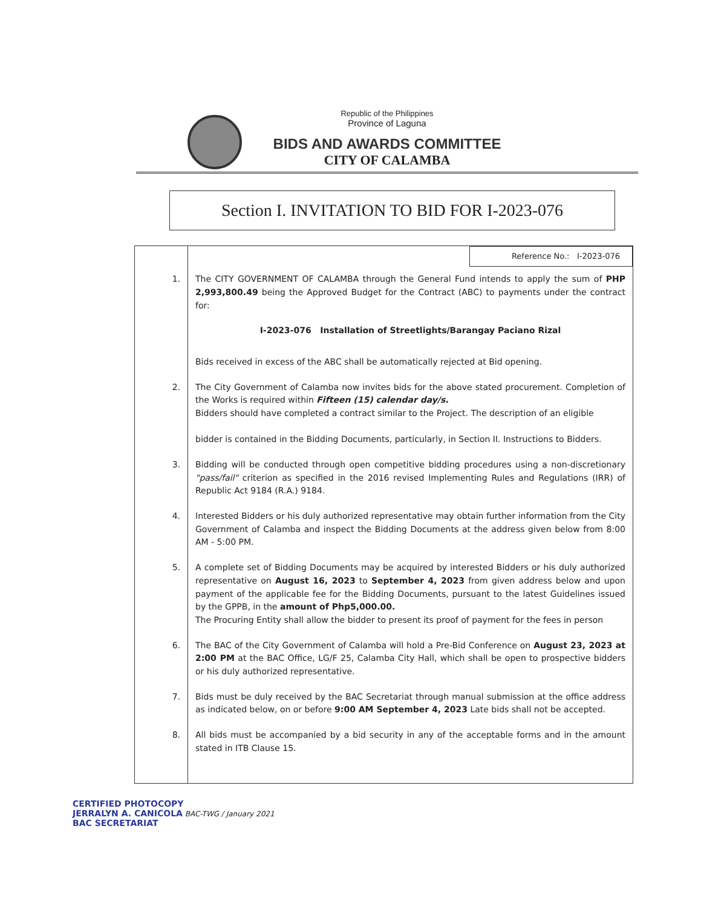Republic of the Philippines
Province of Laguna
BIDS AND AWARDS COMMITTEE
CITY OF CALAMBA
Section I. INVITATION TO BID FOR I-2023-076
| | Reference No.: I-2023-076 |
| 1. | The CITY GOVERNMENT OF CALAMBA through the General Fund intends to apply the sum of PHP 2,993,800.49 being the Approved Budget for the Contract (ABC) to payments under the contract for: I-2023-076 Installation of Streetlights/Barangay Paciano Rizal Bids received in excess of the ABC shall be automatically rejected at Bid opening. |
| 2. | The City Government of Calamba now invites bids for the above stated procurement. Completion of the Works is required within Fifteen (15) calendar day/s. Bidders should have completed a contract similar to the Project. The description of an eligible bidder is contained in the Bidding Documents, particularly, in Section II. Instructions to Bidders. |
| 3. | Bidding will be conducted through open competitive bidding procedures using a non-discretionary "pass/fail" criterion as specified in the 2016 revised Implementing Rules and Regulations (IRR) of Republic Act 9184 (R.A.) 9184. |
| 4. | Interested Bidders or his duly authorized representative may obtain further information from the City Government of Calamba and inspect the Bidding Documents at the address given below from 8:00 AM - 5:00 PM. |
| 5. | A complete set of Bidding Documents may be acquired by interested Bidders or his duly authorized representative on August 16, 2023 to September 4, 2023 from given address below and upon payment of the applicable fee for the Bidding Documents, pursuant to the latest Guidelines issued by the GPPB, in the amount of Php5,000.00. The Procuring Entity shall allow the bidder to present its proof of payment for the fees in person |
| 6. | The BAC of the City Government of Calamba will hold a Pre-Bid Conference on August 23, 2023 at 2:00 PM at the BAC Office, LG/F 25, Calamba City Hall, which shall be open to prospective bidders or his duly authorized representative. |
| 7. | Bids must be duly received by the BAC Secretariat through manual submission at the office address as indicated below, on or before 9:00 AM September 4, 2023 Late bids shall not be accepted. |
| 8. | All bids must be accompanied by a bid security in any of the acceptable forms and in the amount stated in ITB Clause 15. |
CERTIFIED PHOTOCOPY
JERRALYN A. CANICOLA BAC-TWG / January 2021
BAC SECRETARIAT